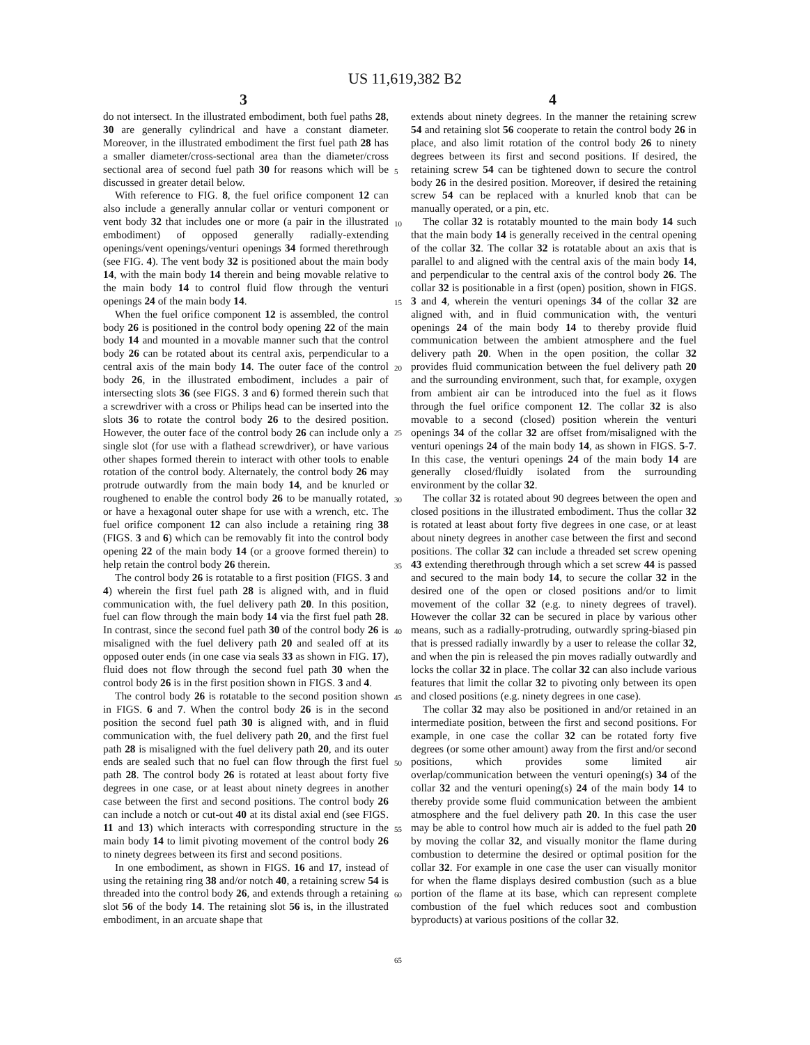US 11,619,382 B2
3 4
do not intersect. In the illustrated embodiment, both fuel paths 28, 30 are generally cylindrical and have a constant diameter. Moreover, in the illustrated embodiment the first fuel path 28 has a smaller diameter/cross-sectional area than the diameter/cross sectional area of second fuel path 30 for reasons which will be discussed in greater detail below.
With reference to FIG. 8, the fuel orifice component 12 can also include a generally annular collar or venturi component or vent body 32 that includes one or more (a pair in the illustrated embodiment) of opposed generally radially-extending openings/vent openings/venturi openings 34 formed therethrough (see FIG. 4). The vent body 32 is positioned about the main body 14, with the main body 14 therein and being movable relative to the main body 14 to control fluid flow through the venturi openings 24 of the main body 14.
When the fuel orifice component 12 is assembled, the control body 26 is positioned in the control body opening 22 of the main body 14 and mounted in a movable manner such that the control body 26 can be rotated about its central axis, perpendicular to a central axis of the main body 14. The outer face of the control body 26, in the illustrated embodiment, includes a pair of intersecting slots 36 (see FIGS. 3 and 6) formed therein such that a screwdriver with a cross or Philips head can be inserted into the slots 36 to rotate the control body 26 to the desired position. However, the outer face of the control body 26 can include only a single slot (for use with a flathead screwdriver), or have various other shapes formed therein to interact with other tools to enable rotation of the control body. Alternately, the control body 26 may protrude outwardly from the main body 14, and be knurled or roughened to enable the control body 26 to be manually rotated, or have a hexagonal outer shape for use with a wrench, etc. The fuel orifice component 12 can also include a retaining ring 38 (FIGS. 3 and 6) which can be removably fit into the control body opening 22 of the main body 14 (or a groove formed therein) to help retain the control body 26 therein.
The control body 26 is rotatable to a first position (FIGS. 3 and 4) wherein the first fuel path 28 is aligned with, and in fluid communication with, the fuel delivery path 20. In this position, fuel can flow through the main body 14 via the first fuel path 28. In contrast, since the second fuel path 30 of the control body 26 is misaligned with the fuel delivery path 20 and sealed off at its opposed outer ends (in one case via seals 33 as shown in FIG. 17), fluid does not flow through the second fuel path 30 when the control body 26 is in the first position shown in FIGS. 3 and 4.
The control body 26 is rotatable to the second position shown in FIGS. 6 and 7. When the control body 26 is in the second position the second fuel path 30 is aligned with, and in fluid communication with, the fuel delivery path 20, and the first fuel path 28 is misaligned with the fuel delivery path 20, and its outer ends are sealed such that no fuel can flow through the first fuel path 28. The control body 26 is rotated at least about forty five degrees in one case, or at least about ninety degrees in another case between the first and second positions. The control body 26 can include a notch or cut-out 40 at its distal axial end (see FIGS. 11 and 13) which interacts with corresponding structure in the main body 14 to limit pivoting movement of the control body 26 to ninety degrees between its first and second positions.
In one embodiment, as shown in FIGS. 16 and 17, instead of using the retaining ring 38 and/or notch 40, a retaining screw 54 is threaded into the control body 26, and extends through a retaining slot 56 of the body 14. The retaining slot 56 is, in the illustrated embodiment, in an arcuate shape that
extends about ninety degrees. In the manner the retaining screw 54 and retaining slot 56 cooperate to retain the control body 26 in place, and also limit rotation of the control body 26 to ninety degrees between its first and second positions. If desired, the retaining screw 54 can be tightened down to secure the control body 26 in the desired position. Moreover, if desired the retaining screw 54 can be replaced with a knurled knob that can be manually operated, or a pin, etc.
The collar 32 is rotatably mounted to the main body 14 such that the main body 14 is generally received in the central opening of the collar 32. The collar 32 is rotatable about an axis that is parallel to and aligned with the central axis of the main body 14, and perpendicular to the central axis of the control body 26. The collar 32 is positionable in a first (open) position, shown in FIGS. 3 and 4, wherein the venturi openings 34 of the collar 32 are aligned with, and in fluid communication with, the venturi openings 24 of the main body 14 to thereby provide fluid communication between the ambient atmosphere and the fuel delivery path 20. When in the open position, the collar 32 provides fluid communication between the fuel delivery path 20 and the surrounding environment, such that, for example, oxygen from ambient air can be introduced into the fuel as it flows through the fuel orifice component 12. The collar 32 is also movable to a second (closed) position wherein the venturi openings 34 of the collar 32 are offset from/misaligned with the venturi openings 24 of the main body 14, as shown in FIGS. 5-7. In this case, the venturi openings 24 of the main body 14 are generally closed/fluidly isolated from the surrounding environment by the collar 32.
The collar 32 is rotated about 90 degrees between the open and closed positions in the illustrated embodiment. Thus the collar 32 is rotated at least about forty five degrees in one case, or at least about ninety degrees in another case between the first and second positions. The collar 32 can include a threaded set screw opening 43 extending therethrough through which a set screw 44 is passed and secured to the main body 14, to secure the collar 32 in the desired one of the open or closed positions and/or to limit movement of the collar 32 (e.g. to ninety degrees of travel). However the collar 32 can be secured in place by various other means, such as a radially-protruding, outwardly spring-biased pin that is pressed radially inwardly by a user to release the collar 32, and when the pin is released the pin moves radially outwardly and locks the collar 32 in place. The collar 32 can also include various features that limit the collar 32 to pivoting only between its open and closed positions (e.g. ninety degrees in one case).
The collar 32 may also be positioned in and/or retained in an intermediate position, between the first and second positions. For example, in one case the collar 32 can be rotated forty five degrees (or some other amount) away from the first and/or second positions, which provides some limited air overlap/communication between the venturi opening(s) 34 of the collar 32 and the venturi opening(s) 24 of the main body 14 to thereby provide some fluid communication between the ambient atmosphere and the fuel delivery path 20. In this case the user may be able to control how much air is added to the fuel path 20 by moving the collar 32, and visually monitor the flame during combustion to determine the desired or optimal position for the collar 32. For example in one case the user can visually monitor for when the flame displays desired combustion (such as a blue portion of the flame at its base, which can represent complete combustion of the fuel which reduces soot and combustion byproducts) at various positions of the collar 32.
5
10
15
20
25
30
35
40
45
50
55
60
65